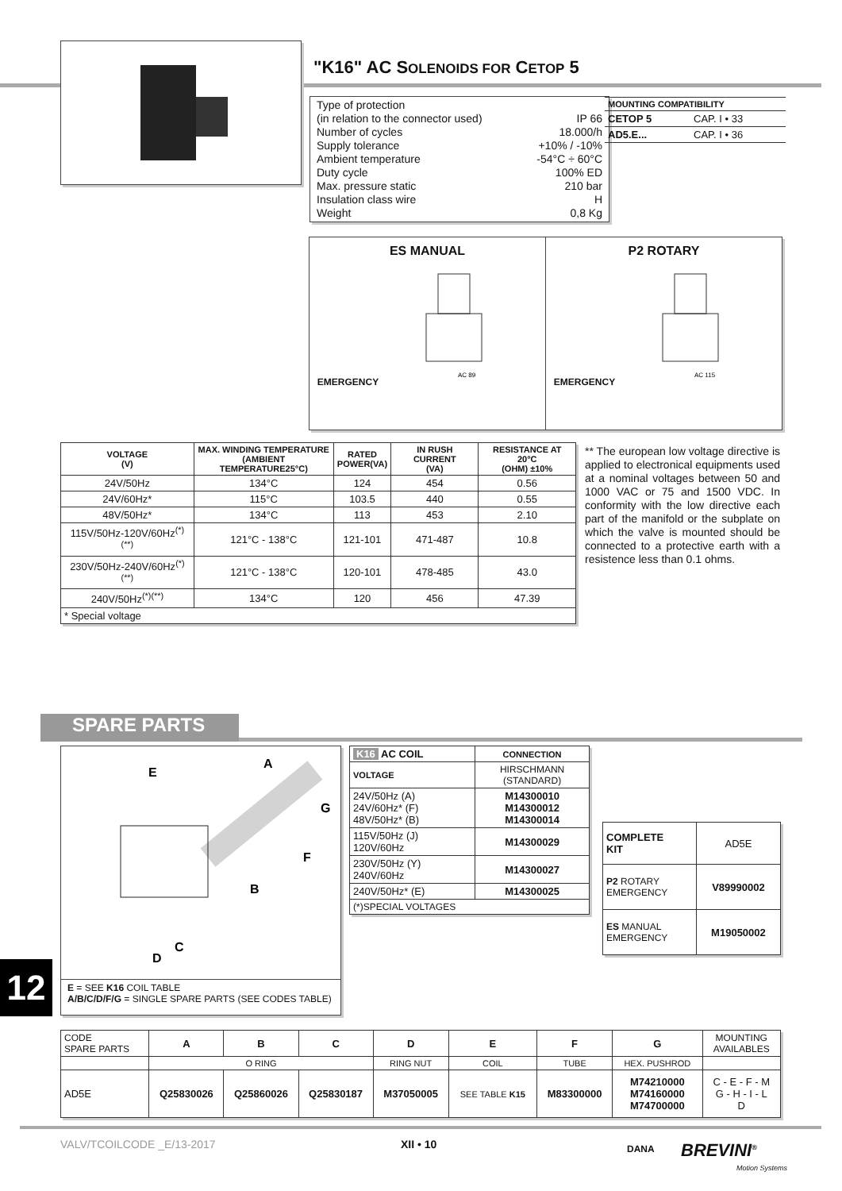"K16" AC SOLENOIDS FOR CETOP 5
Type of protection
(in relation to the connector used)
IP 66
Number of cycles 18.000/h
Supply tolerance +10% / -10%
Ambient temperature -54°C ÷ 60°C
Duty cycle 100% ED
Max. pressure static 210 bar
Insulation class wire H
Weight 0,8 Kg
| MOUNTING COMPATIBILITY | |
| --- | --- |
| CETOP 5 | CAP. I • 33 |
| AD5.E... | CAP. I • 36 |
ES MANUAL
EMERGENCY
AC 89
P2 ROTARY
EMERGENCY
AC 115
| VOLTAGE (V) | MAX. WINDING TEMPERATURE (AMBIENT TEMPERATURE25°C) | RATED POWER(VA) | IN RUSH CURRENT (VA) | RESISTANCE AT 20°C (OHM) ±10% |
| --- | --- | --- | --- | --- |
| 24V/50Hz | 134°C | 124 | 454 | 0.56 |
| 24V/60Hz* | 115°C | 103.5 | 440 | 0.55 |
| 48V/50Hz* | 134°C | 113 | 453 | 2.10 |
| 115V/50Hz-120V/60Hz<sup>(*)(**)</sup> | 121°C - 138°C | 121-101 | 471-487 | 10.8 |
| 230V/50Hz-240V/60Hz<sup>(*)(**)</sup> | 121°C - 138°C | 120-101 | 478-485 | 43.0 |
| 240V/50Hz<sup>(*)(**)</sup> | 134°C | 120 | 456 | 47.39 |
| * Special voltage | | | | |
** The european low voltage directive is applied to electronical equipments used at a nominal voltages between 50 and 1000 VAC or 75 and 1500 VDC. In conformity with the low directive each part of the manifold or the subplate on which the valve is mounted should be connected to a protective earth with a resistence less than 0.1 ohms.
SPARE PARTS
E
A
G
F
B
C
D
E = SEE K16 COIL TABLE
A/B/C/D/F/G = SINGLE SPARE PARTS (SEE CODES TABLE)
| K16 AC COIL | CONNECTION |
| --- | --- |
| VOLTAGE | HIRSCHMANN (STANDARD) |
| 24V/50Hz (A) 24V/60Hz* (F) 48V/50Hz* (B) | M14300010 M14300012 M14300014 |
| 115V/50Hz (J) 120V/60Hz | M14300029 |
| 230V/50Hz (Y) 240V/60Hz | M14300027 |
| 240V/50Hz* (E) | M14300025 |
| (*)SPECIAL VOLTAGES | |
| COMPLETE KIT | AD5E |
| P2 ROTARY EMERGENCY | V89990002 |
| ES MANUAL EMERGENCY | M19050002 |
12
| CODE SPARE PARTS | A | B | C | D | E | F | G | MOUNTING AVAILABLES |
| | O RING | | | RING NUT | COIL | TUBE | HEX. PUSHROD | |
| AD5E | Q25830026 | Q25860026 | Q25830187 | M37050005 | SEE TABLE K15 | M83300000 | M74210000 M74160000 M74700000 | C - E - F - M G - H - I - L D |
VALV/TCOILCODE _E/13-2017 XII • 10 DANA BREVINI<sup>®</sup>
Motion Systems